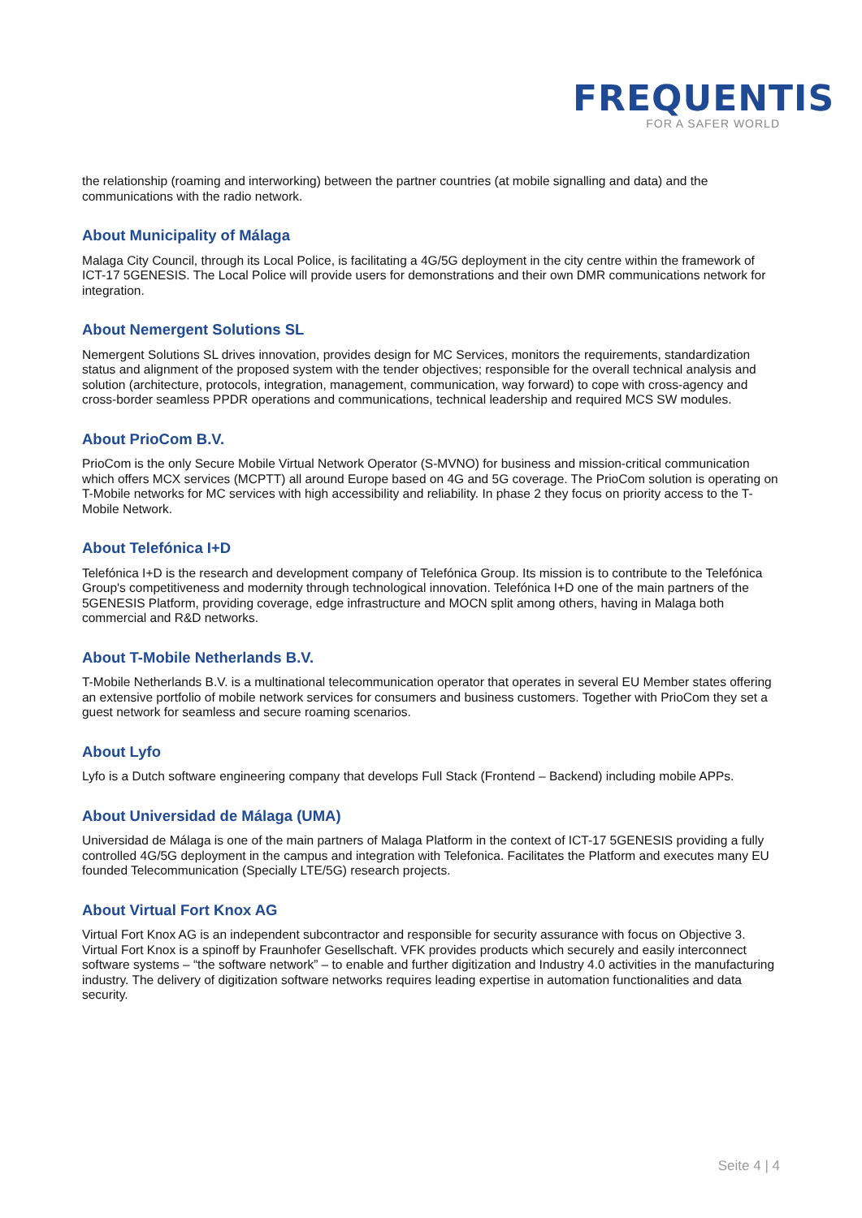FREQUENTIS
FOR A SAFER WORLD
the relationship (roaming and interworking) between the partner countries (at mobile signalling and data) and the communications with the radio network.
About Municipality of Málaga
Malaga City Council, through its Local Police, is facilitating a 4G/5G deployment in the city centre within the framework of ICT-17 5GENESIS. The Local Police will provide users for demonstrations and their own DMR communications network for integration.
About Nemergent Solutions SL
Nemergent Solutions SL drives innovation, provides design for MC Services, monitors the requirements, standardization status and alignment of the proposed system with the tender objectives; responsible for the overall technical analysis and solution (architecture, protocols, integration, management, communication, way forward) to cope with cross-agency and cross-border seamless PPDR operations and communications, technical leadership and required MCS SW modules.
About PrioCom B.V.
PrioCom is the only Secure Mobile Virtual Network Operator (S-MVNO) for business and mission-critical communication which offers MCX services (MCPTT) all around Europe based on 4G and 5G coverage. The PrioCom solution is operating on T-Mobile networks for MC services with high accessibility and reliability. In phase 2 they focus on priority access to the T-Mobile Network.
About Telefónica I+D
Telefónica I+D is the research and development company of Telefónica Group. Its mission is to contribute to the Telefónica Group's competitiveness and modernity through technological innovation. Telefónica I+D one of the main partners of the 5GENESIS Platform, providing coverage, edge infrastructure and MOCN split among others, having in Malaga both commercial and R&D networks.
About T-Mobile Netherlands B.V.
T-Mobile Netherlands B.V. is a multinational telecommunication operator that operates in several EU Member states offering an extensive portfolio of mobile network services for consumers and business customers. Together with PrioCom they set a guest network for seamless and secure roaming scenarios.
About Lyfo
Lyfo is a Dutch software engineering company that develops Full Stack (Frontend – Backend) including mobile APPs.
About Universidad de Málaga (UMA)
Universidad de Málaga is one of the main partners of Malaga Platform in the context of ICT-17 5GENESIS providing a fully controlled 4G/5G deployment in the campus and integration with Telefonica. Facilitates the Platform and executes many EU founded Telecommunication (Specially LTE/5G) research projects.
About Virtual Fort Knox AG
Virtual Fort Knox AG is an independent subcontractor and responsible for security assurance with focus on Objective 3. Virtual Fort Knox is a spinoff by Fraunhofer Gesellschaft. VFK provides products which securely and easily interconnect software systems – “the software network” – to enable and further digitization and Industry 4.0 activities in the manufacturing industry. The delivery of digitization software networks requires leading expertise in automation functionalities and data security.
Seite 4 | 4